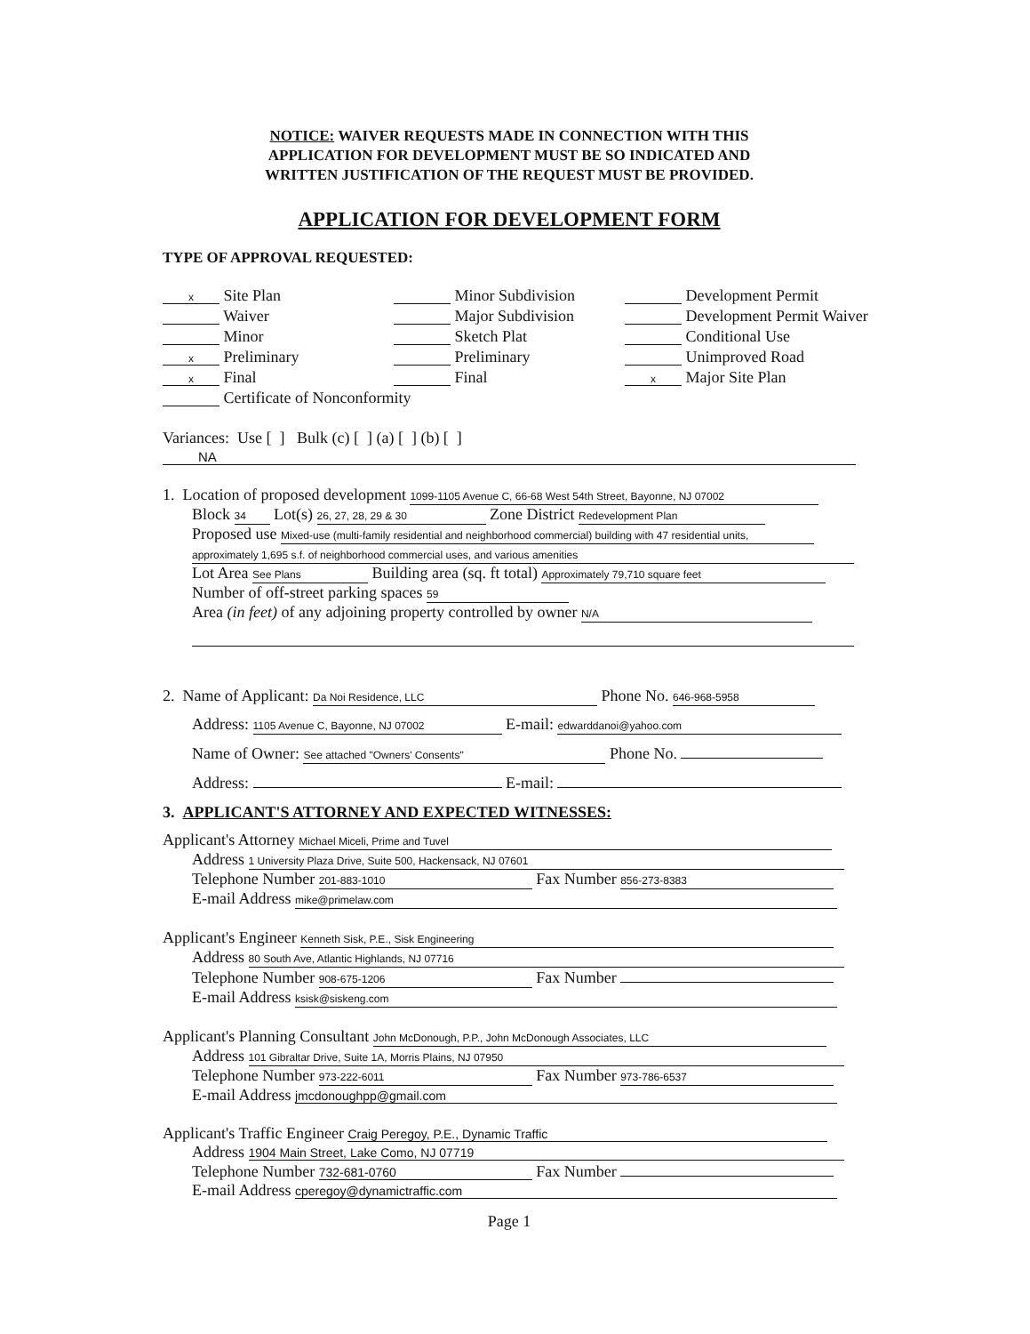NOTICE: WAIVER REQUESTS MADE IN CONNECTION WITH THIS
APPLICATION FOR DEVELOPMENT MUST BE SO INDICATED AND
WRITTEN JUSTIFICATION OF THE REQUEST MUST BE PROVIDED.
APPLICATION FOR DEVELOPMENT FORM
TYPE OF APPROVAL REQUESTED:
x Site Plan
Waiver
Minor
x Preliminary
x Final
Certificate of Nonconformity
Minor Subdivision
Major Subdivision
Sketch Plat
Preliminary
Final
Development Permit
Development Permit Waiver
Conditional Use
Unimproved Road
x Major Site Plan
Variances: Use [ ] Bulk (c) [ ] (a) [ ] (b) [ ]
NA
1. Location of proposed development 1099-1105 Avenue C, 66-68 West 54th Street, Bayonne, NJ 07002
Block 34 Lot(s) 26, 27, 28, 29 & 30 Zone District Redevelopment Plan
Proposed use Mixed-use (multi-family residential and neighborhood commercial) building with 47 residential units,
approximately 1,695 s.f. of neighborhood commercial uses, and various amenities
Lot Area See Plans Building area (sq. ft total) Approximately 79,710 square feet
Number of off-street parking spaces 59
Area (in feet) of any adjoining property controlled by owner N/A
2. Name of Applicant: Da Noi Residence, LLC Phone No. 646-968-5958
Address: 1105 Avenue C, Bayonne, NJ 07002 E-mail: edwarddanoi@yahoo.com
Name of Owner: See attached "Owners' Consents" Phone No.
Address: E-mail:
3. APPLICANT'S ATTORNEY AND EXPECTED WITNESSES:
Applicant's Attorney Michael Miceli, Prime and Tuvel
Address 1 University Plaza Drive, Suite 500, Hackensack, NJ 07601
Telephone Number 201-883-1010 Fax Number 856-273-8383
E-mail Address mike@primelaw.com
Applicant's Engineer Kenneth Sisk, P.E., Sisk Engineering
Address 80 South Ave, Atlantic Highlands, NJ 07716
Telephone Number 908-675-1206 Fax Number
E-mail Address ksisk@siskeng.com
Applicant's Planning Consultant John McDonough, P.P., John McDonough Associates, LLC
Address 101 Gibraltar Drive, Suite 1A, Morris Plains, NJ 07950
Telephone Number 973-222-6011 Fax Number 973-786-6537
E-mail Address jmcdonoughpp@gmail.com
Applicant's Traffic Engineer Craig Peregoy, P.E., Dynamic Traffic
Address 1904 Main Street, Lake Como, NJ 07719
Telephone Number 732-681-0760 Fax Number
E-mail Address cperegoy@dynamictraffic.com
Page 1